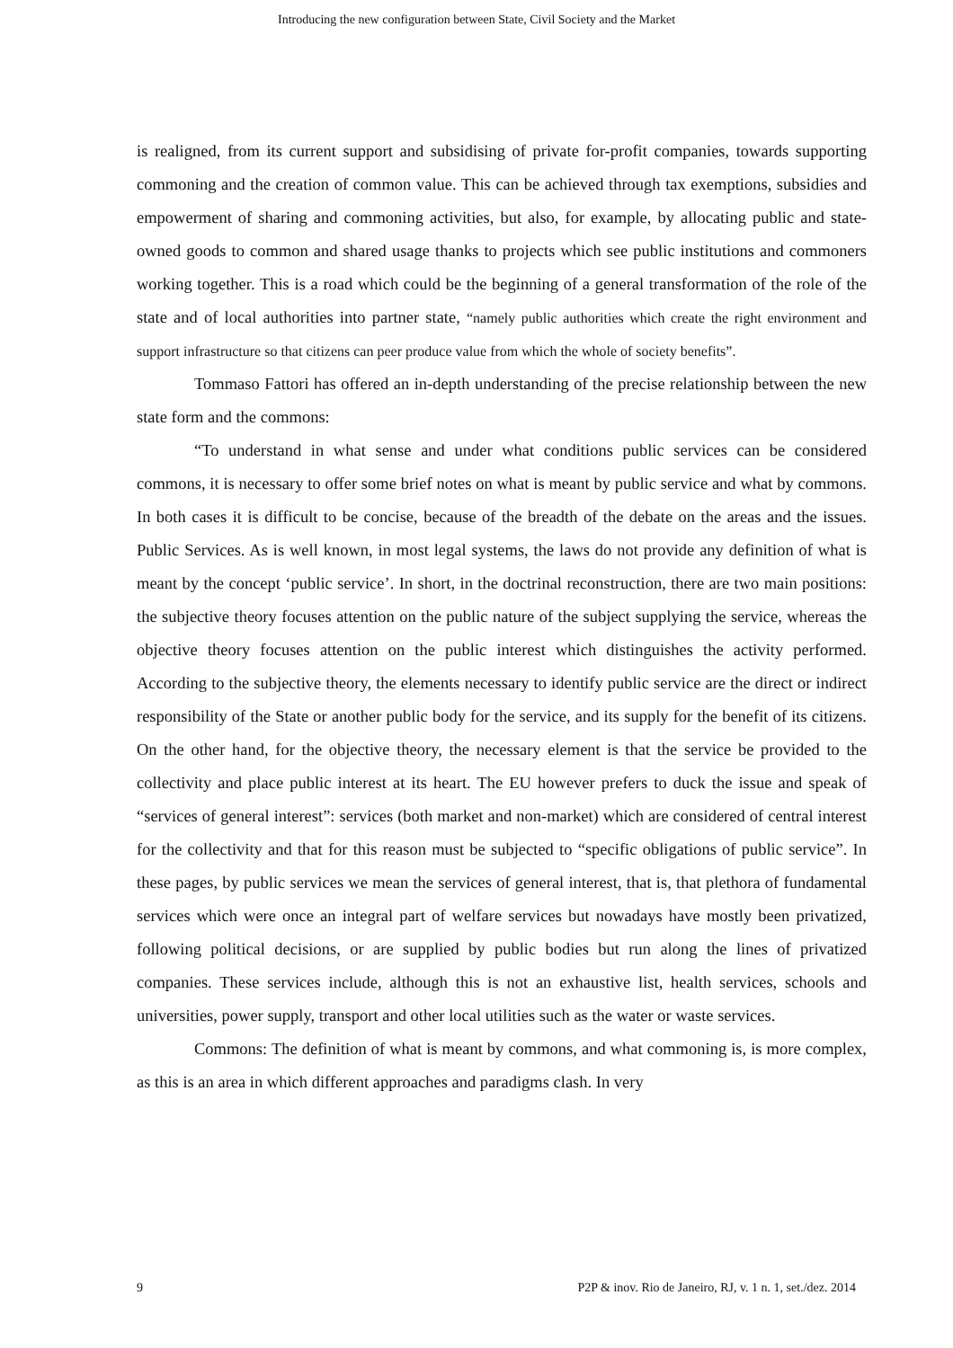Introducing the new configuration between State, Civil Society and the Market
is realigned, from its current support and subsidising of private for-profit companies, towards supporting commoning and the creation of common value. This can be achieved through tax exemptions, subsidies and empowerment of sharing and commoning activities, but also, for example, by allocating public and state-owned goods to common and shared usage thanks to projects which see public institutions and commoners working together. This is a road which could be the beginning of a general transformation of the role of the state and of local authorities into partner state, “namely public authorities which create the right environment and support infrastructure so that citizens can peer produce value from which the whole of society benefits”.
Tommaso Fattori has offered an in-depth understanding of the precise relationship between the new state form and the commons:
“To understand in what sense and under what conditions public services can be considered commons, it is necessary to offer some brief notes on what is meant by public service and what by commons. In both cases it is difficult to be concise, because of the breadth of the debate on the areas and the issues. Public Services. As is well known, in most legal systems, the laws do not provide any definition of what is meant by the concept ‘public service’. In short, in the doctrinal reconstruction, there are two main positions: the subjective theory focuses attention on the public nature of the subject supplying the service, whereas the objective theory focuses attention on the public interest which distinguishes the activity performed. According to the subjective theory, the elements necessary to identify public service are the direct or indirect responsibility of the State or another public body for the service, and its supply for the benefit of its citizens. On the other hand, for the objective theory, the necessary element is that the service be provided to the collectivity and place public interest at its heart. The EU however prefers to duck the issue and speak of “services of general interest”: services (both market and non-market) which are considered of central interest for the collectivity and that for this reason must be subjected to “specific obligations of public service”. In these pages, by public services we mean the services of general interest, that is, that plethora of fundamental services which were once an integral part of welfare services but nowadays have mostly been privatized, following political decisions, or are supplied by public bodies but run along the lines of privatized companies. These services include, although this is not an exhaustive list, health services, schools and universities, power supply, transport and other local utilities such as the water or waste services.
Commons: The definition of what is meant by commons, and what commoning is, is more complex, as this is an area in which different approaches and paradigms clash. In very
9 P2P & inov. Rio de Janeiro, RJ, v. 1 n. 1, set./dez. 2014